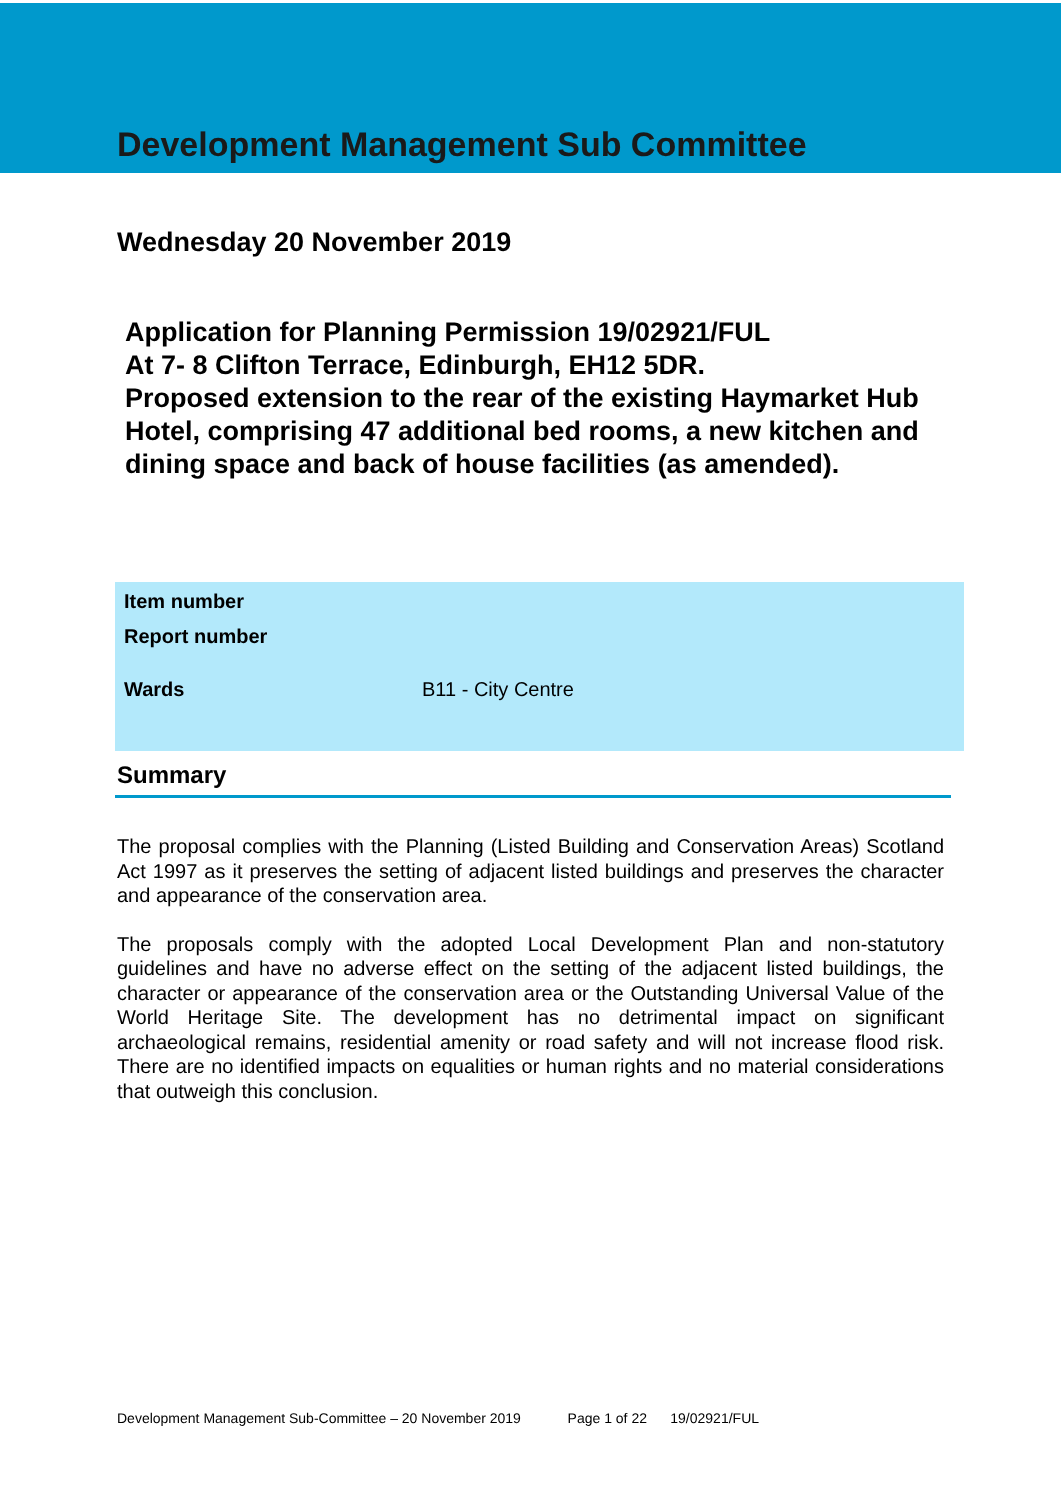Development Management Sub Committee
Wednesday 20 November 2019
Application for Planning Permission 19/02921/FUL
At 7- 8 Clifton Terrace, Edinburgh, EH12 5DR.
Proposed extension to the rear of the existing Haymarket Hub Hotel, comprising 47 additional bed rooms, a new kitchen and dining space and back of house facilities (as amended).
| Item number | |
| Report number | |
| Wards | B11 - City Centre |
Summary
The proposal complies with the Planning (Listed Building and Conservation Areas) Scotland Act 1997 as it preserves the setting of adjacent listed buildings and preserves the character and appearance of the conservation area.
The proposals comply with the adopted Local Development Plan and non-statutory guidelines and have no adverse effect on the setting of the adjacent listed buildings, the character or appearance of the conservation area or the Outstanding Universal Value of the World Heritage Site. The development has no detrimental impact on significant archaeological remains, residential amenity or road safety and will not increase flood risk. There are no identified impacts on equalities or human rights and no material considerations that outweigh this conclusion.
Development Management Sub-Committee – 20 November 2019 Page 1 of 22 19/02921/FUL